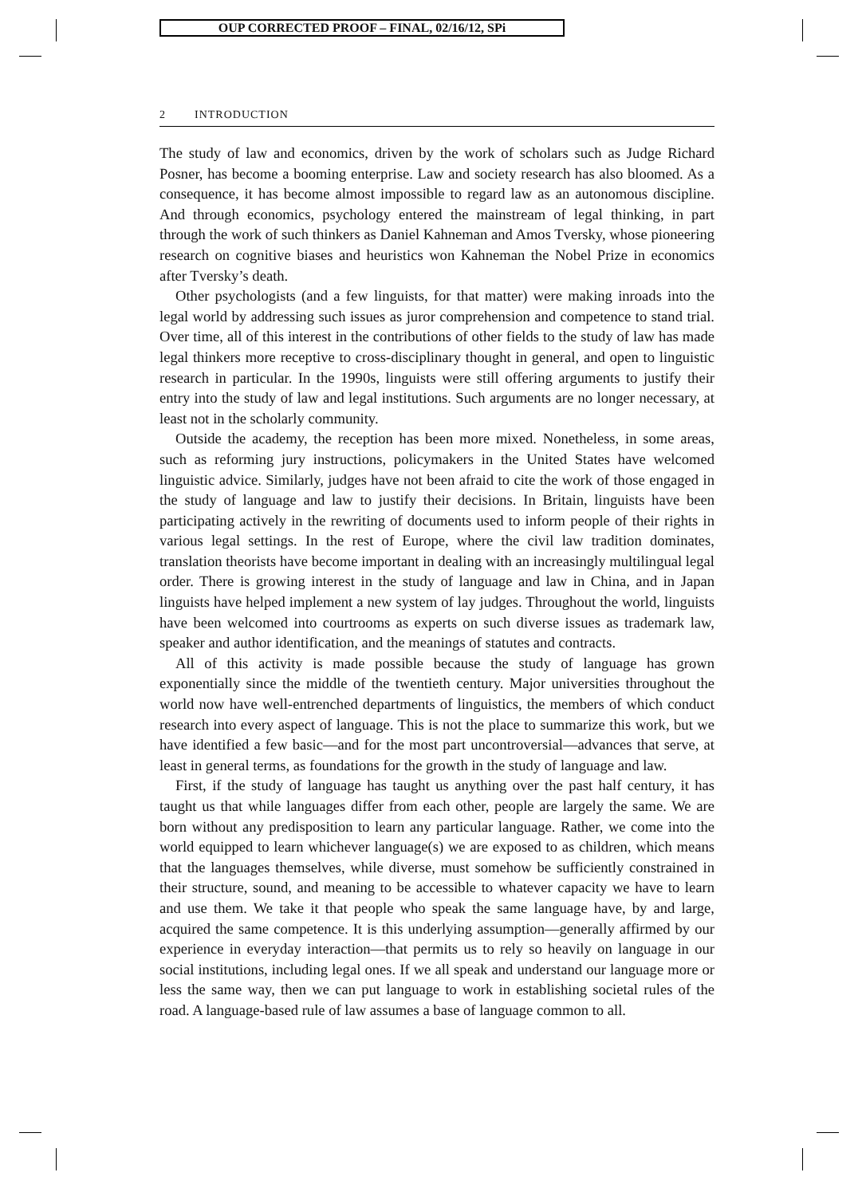OUP CORRECTED PROOF – FINAL, 02/16/12, SPi
2 INTRODUCTION
The study of law and economics, driven by the work of scholars such as Judge Richard Posner, has become a booming enterprise. Law and society research has also bloomed. As a consequence, it has become almost impossible to regard law as an autonomous discipline. And through economics, psychology entered the mainstream of legal thinking, in part through the work of such thinkers as Daniel Kahneman and Amos Tversky, whose pioneering research on cognitive biases and heuristics won Kahneman the Nobel Prize in economics after Tversky’s death.
Other psychologists (and a few linguists, for that matter) were making inroads into the legal world by addressing such issues as juror comprehension and competence to stand trial. Over time, all of this interest in the contributions of other fields to the study of law has made legal thinkers more receptive to cross-disciplinary thought in general, and open to linguistic research in particular. In the 1990s, linguists were still offering arguments to justify their entry into the study of law and legal institutions. Such arguments are no longer necessary, at least not in the scholarly community.
Outside the academy, the reception has been more mixed. Nonetheless, in some areas, such as reforming jury instructions, policymakers in the United States have welcomed linguistic advice. Similarly, judges have not been afraid to cite the work of those engaged in the study of language and law to justify their decisions. In Britain, linguists have been participating actively in the rewriting of documents used to inform people of their rights in various legal settings. In the rest of Europe, where the civil law tradition dominates, translation theorists have become important in dealing with an increasingly multilingual legal order. There is growing interest in the study of language and law in China, and in Japan linguists have helped implement a new system of lay judges. Throughout the world, linguists have been welcomed into courtrooms as experts on such diverse issues as trademark law, speaker and author identification, and the meanings of statutes and contracts.
All of this activity is made possible because the study of language has grown exponentially since the middle of the twentieth century. Major universities throughout the world now have well-entrenched departments of linguistics, the members of which conduct research into every aspect of language. This is not the place to summarize this work, but we have identified a few basic—and for the most part uncontroversial—advances that serve, at least in general terms, as foundations for the growth in the study of language and law.
First, if the study of language has taught us anything over the past half century, it has taught us that while languages differ from each other, people are largely the same. We are born without any predisposition to learn any particular language. Rather, we come into the world equipped to learn whichever language(s) we are exposed to as children, which means that the languages themselves, while diverse, must somehow be sufficiently constrained in their structure, sound, and meaning to be accessible to whatever capacity we have to learn and use them. We take it that people who speak the same language have, by and large, acquired the same competence. It is this underlying assumption—generally affirmed by our experience in everyday interaction—that permits us to rely so heavily on language in our social institutions, including legal ones. If we all speak and understand our language more or less the same way, then we can put language to work in establishing societal rules of the road. A language-based rule of law assumes a base of language common to all.